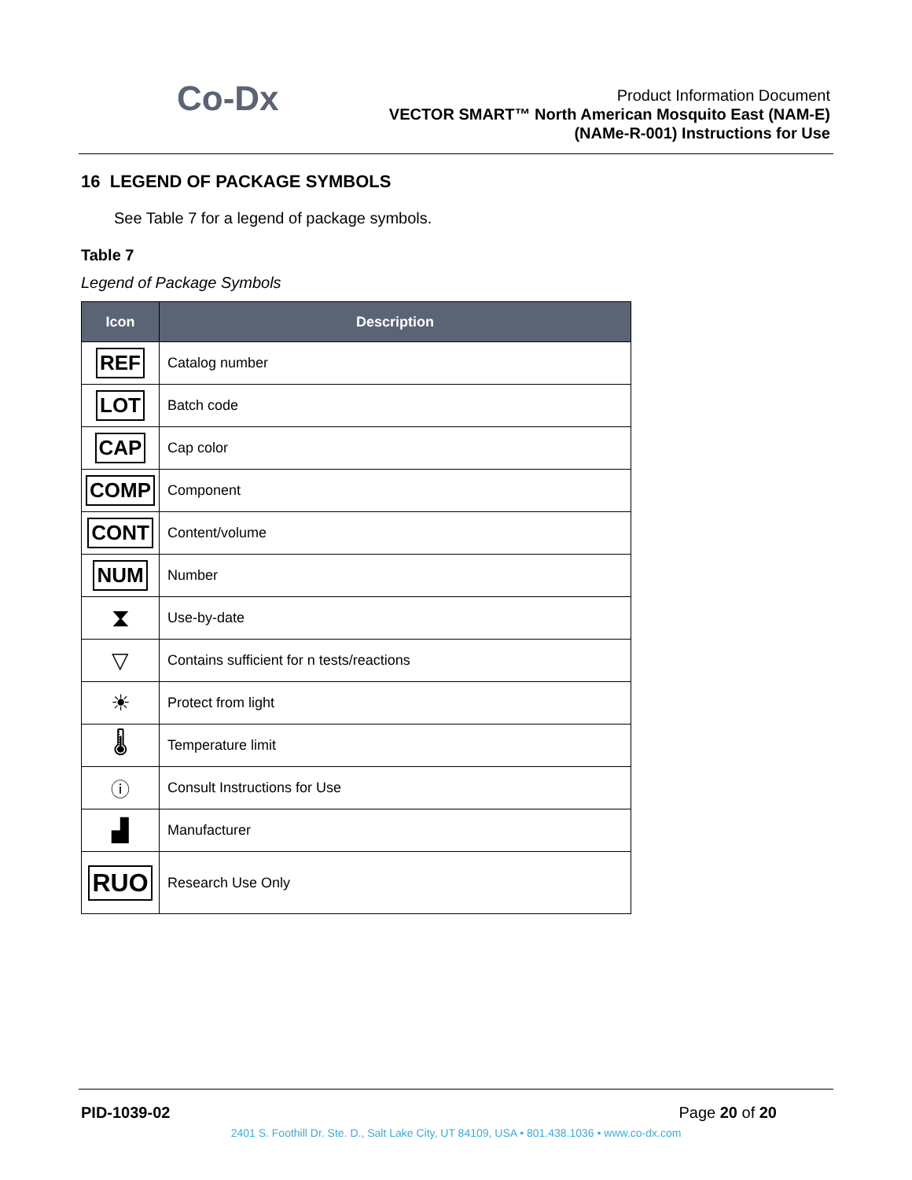Co-Dx
Product Information Document
VECTOR SMART™ North American Mosquito East (NAM-E)
(NAMe-R-001) Instructions for Use
16 LEGEND OF PACKAGE SYMBOLS
See Table 7 for a legend of package symbols.
Table 7
Legend of Package Symbols
| Icon | Description |
| --- | --- |
| REF | Catalog number |
| LOT | Batch code |
| CAP | Cap color |
| COMP | Component |
| CONT | Content/volume |
| NUM | Number |
| ⧗ | Use-by-date |
| ▽ | Contains sufficient for n tests/reactions |
| ☀ | Protect from light |
| 🌡 | Temperature limit |
| ⓘ | Consult Instructions for Use |
| ▟ | Manufacturer |
| RUO | Research Use Only |
PID-1039-02 Page 20 of 20
2401 S. Foothill Dr. Ste. D., Salt Lake City, UT 84109, USA • 801.438.1036 • www.co-dx.com